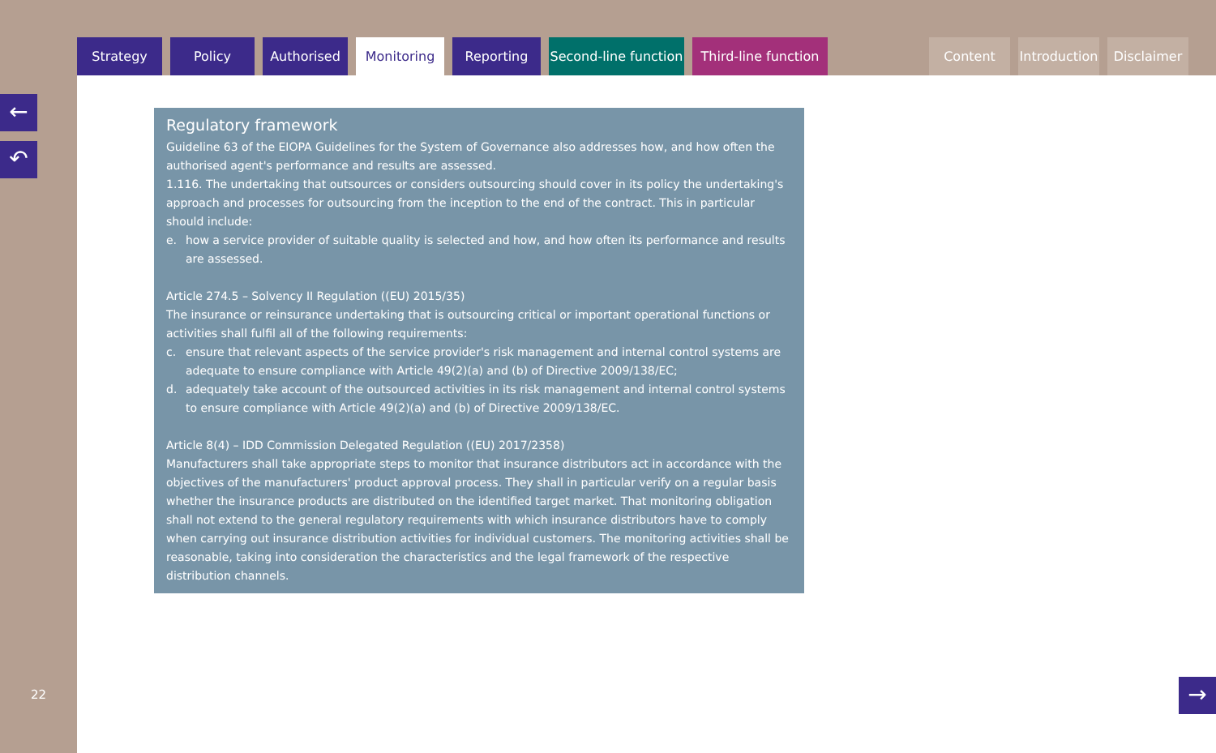Strategy Policy Authorised Monitoring Reporting Second-line function
Third-line function
Content Introduction
Disclaimer
←
↶
22
Regulatory framework
Guideline 63 of the EIOPA Guidelines for the System of Governance also addresses how, and how often the authorised agent's performance and results are assessed.
1.116. The undertaking that outsources or considers outsourcing should cover in its policy the undertaking's approach and processes for outsourcing from the inception to the end of the contract. This in particular should include:
e. how a service provider of suitable quality is selected and how, and how often its performance and results are assessed.
Article 274.5 – Solvency II Regulation ((EU) 2015/35)
The insurance or reinsurance undertaking that is outsourcing critical or important operational functions or activities shall fulfil all of the following requirements:
c. ensure that relevant aspects of the service provider's risk management and internal control systems are adequate to ensure compliance with Article 49(2)(a) and (b) of Directive 2009/138/EC;
d. adequately take account of the outsourced activities in its risk management and internal control systems to ensure compliance with Article 49(2)(a) and (b) of Directive 2009/138/EC.
Article 8(4) – IDD Commission Delegated Regulation ((EU) 2017/2358)
Manufacturers shall take appropriate steps to monitor that insurance distributors act in accordance with the objectives of the manufacturers' product approval process. They shall in particular verify on a regular basis whether the insurance products are distributed on the identified target market. That monitoring obligation shall not extend to the general regulatory requirements with which insurance distributors have to comply when carrying out insurance distribution activities for individual customers. The monitoring activities shall be reasonable, taking into consideration the characteristics and the legal framework of the respective distribution channels.
→